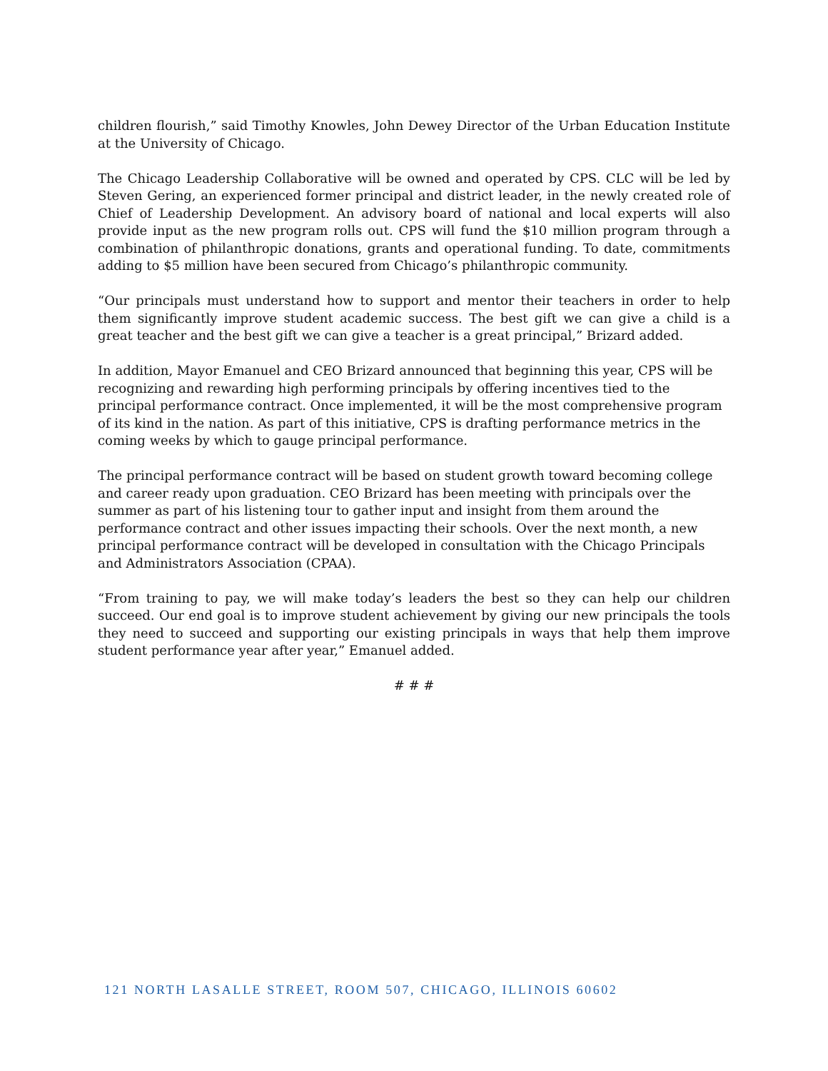children flourish,” said Timothy Knowles, John Dewey Director of the Urban Education Institute at the University of Chicago.
The Chicago Leadership Collaborative will be owned and operated by CPS. CLC will be led by Steven Gering, an experienced former principal and district leader, in the newly created role of Chief of Leadership Development. An advisory board of national and local experts will also provide input as the new program rolls out. CPS will fund the $10 million program through a combination of philanthropic donations, grants and operational funding. To date, commitments adding to $5 million have been secured from Chicago’s philanthropic community.
“Our principals must understand how to support and mentor their teachers in order to help them significantly improve student academic success. The best gift we can give a child is a great teacher and the best gift we can give a teacher is a great principal,” Brizard added.
In addition, Mayor Emanuel and CEO Brizard announced that beginning this year, CPS will be recognizing and rewarding high performing principals by offering incentives tied to the principal performance contract. Once implemented, it will be the most comprehensive program of its kind in the nation. As part of this initiative, CPS is drafting performance metrics in the coming weeks by which to gauge principal performance.
The principal performance contract will be based on student growth toward becoming college and career ready upon graduation. CEO Brizard has been meeting with principals over the summer as part of his listening tour to gather input and insight from them around the performance contract and other issues impacting their schools. Over the next month, a new principal performance contract will be developed in consultation with the Chicago Principals and Administrators Association (CPAA).
“From training to pay, we will make today’s leaders the best so they can help our children succeed. Our end goal is to improve student achievement by giving our new principals the tools they need to succeed and supporting our existing principals in ways that help them improve student performance year after year,” Emanuel added.
# # #
121 NORTH LASALLE STREET, ROOM 507, CHICAGO, ILLINOIS 60602